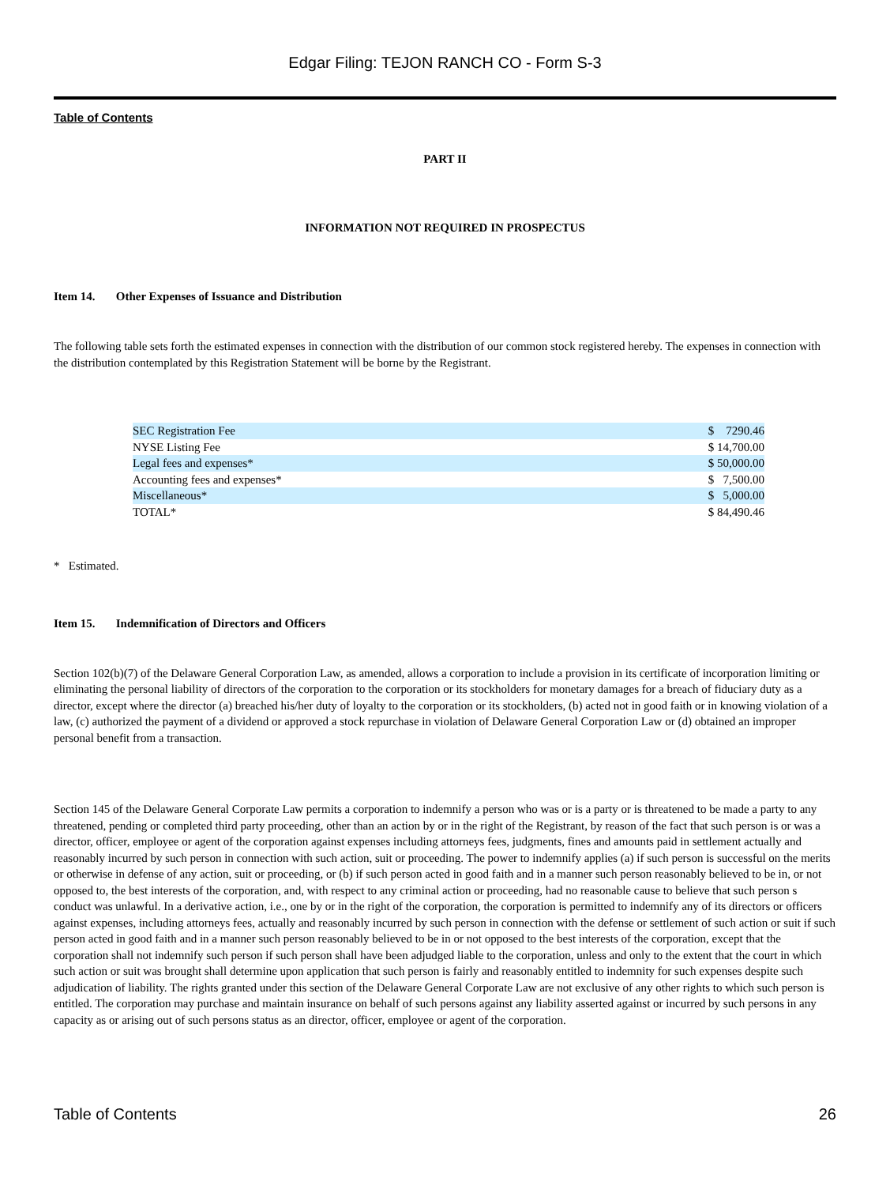Edgar Filing: TEJON RANCH CO - Form S-3
Table of Contents
PART II
INFORMATION NOT REQUIRED IN PROSPECTUS
Item 14. Other Expenses of Issuance and Distribution
The following table sets forth the estimated expenses in connection with the distribution of our common stock registered hereby. The expenses in connection with the distribution contemplated by this Registration Statement will be borne by the Registrant.
| SEC Registration Fee | $ 7290.46 |
| NYSE Listing Fee | $ 14,700.00 |
| Legal fees and expenses* | $ 50,000.00 |
| Accounting fees and expenses* | $ 7,500.00 |
| Miscellaneous* | $ 5,000.00 |
| TOTAL* | $ 84,490.46 |
* Estimated.
Item 15. Indemnification of Directors and Officers
Section 102(b)(7) of the Delaware General Corporation Law, as amended, allows a corporation to include a provision in its certificate of incorporation limiting or eliminating the personal liability of directors of the corporation to the corporation or its stockholders for monetary damages for a breach of fiduciary duty as a director, except where the director (a) breached his/her duty of loyalty to the corporation or its stockholders, (b) acted not in good faith or in knowing violation of a law, (c) authorized the payment of a dividend or approved a stock repurchase in violation of Delaware General Corporation Law or (d) obtained an improper personal benefit from a transaction.
Section 145 of the Delaware General Corporate Law permits a corporation to indemnify a person who was or is a party or is threatened to be made a party to any threatened, pending or completed third party proceeding, other than an action by or in the right of the Registrant, by reason of the fact that such person is or was a director, officer, employee or agent of the corporation against expenses including attorneys fees, judgments, fines and amounts paid in settlement actually and reasonably incurred by such person in connection with such action, suit or proceeding. The power to indemnify applies (a) if such person is successful on the merits or otherwise in defense of any action, suit or proceeding, or (b) if such person acted in good faith and in a manner such person reasonably believed to be in, or not opposed to, the best interests of the corporation, and, with respect to any criminal action or proceeding, had no reasonable cause to believe that such person s conduct was unlawful. In a derivative action, i.e., one by or in the right of the corporation, the corporation is permitted to indemnify any of its directors or officers against expenses, including attorneys fees, actually and reasonably incurred by such person in connection with the defense or settlement of such action or suit if such person acted in good faith and in a manner such person reasonably believed to be in or not opposed to the best interests of the corporation, except that the corporation shall not indemnify such person if such person shall have been adjudged liable to the corporation, unless and only to the extent that the court in which such action or suit was brought shall determine upon application that such person is fairly and reasonably entitled to indemnity for such expenses despite such adjudication of liability. The rights granted under this section of the Delaware General Corporate Law are not exclusive of any other rights to which such person is entitled. The corporation may purchase and maintain insurance on behalf of such persons against any liability asserted against or incurred by such persons in any capacity as or arising out of such persons status as an director, officer, employee or agent of the corporation.
Table of Contents 26